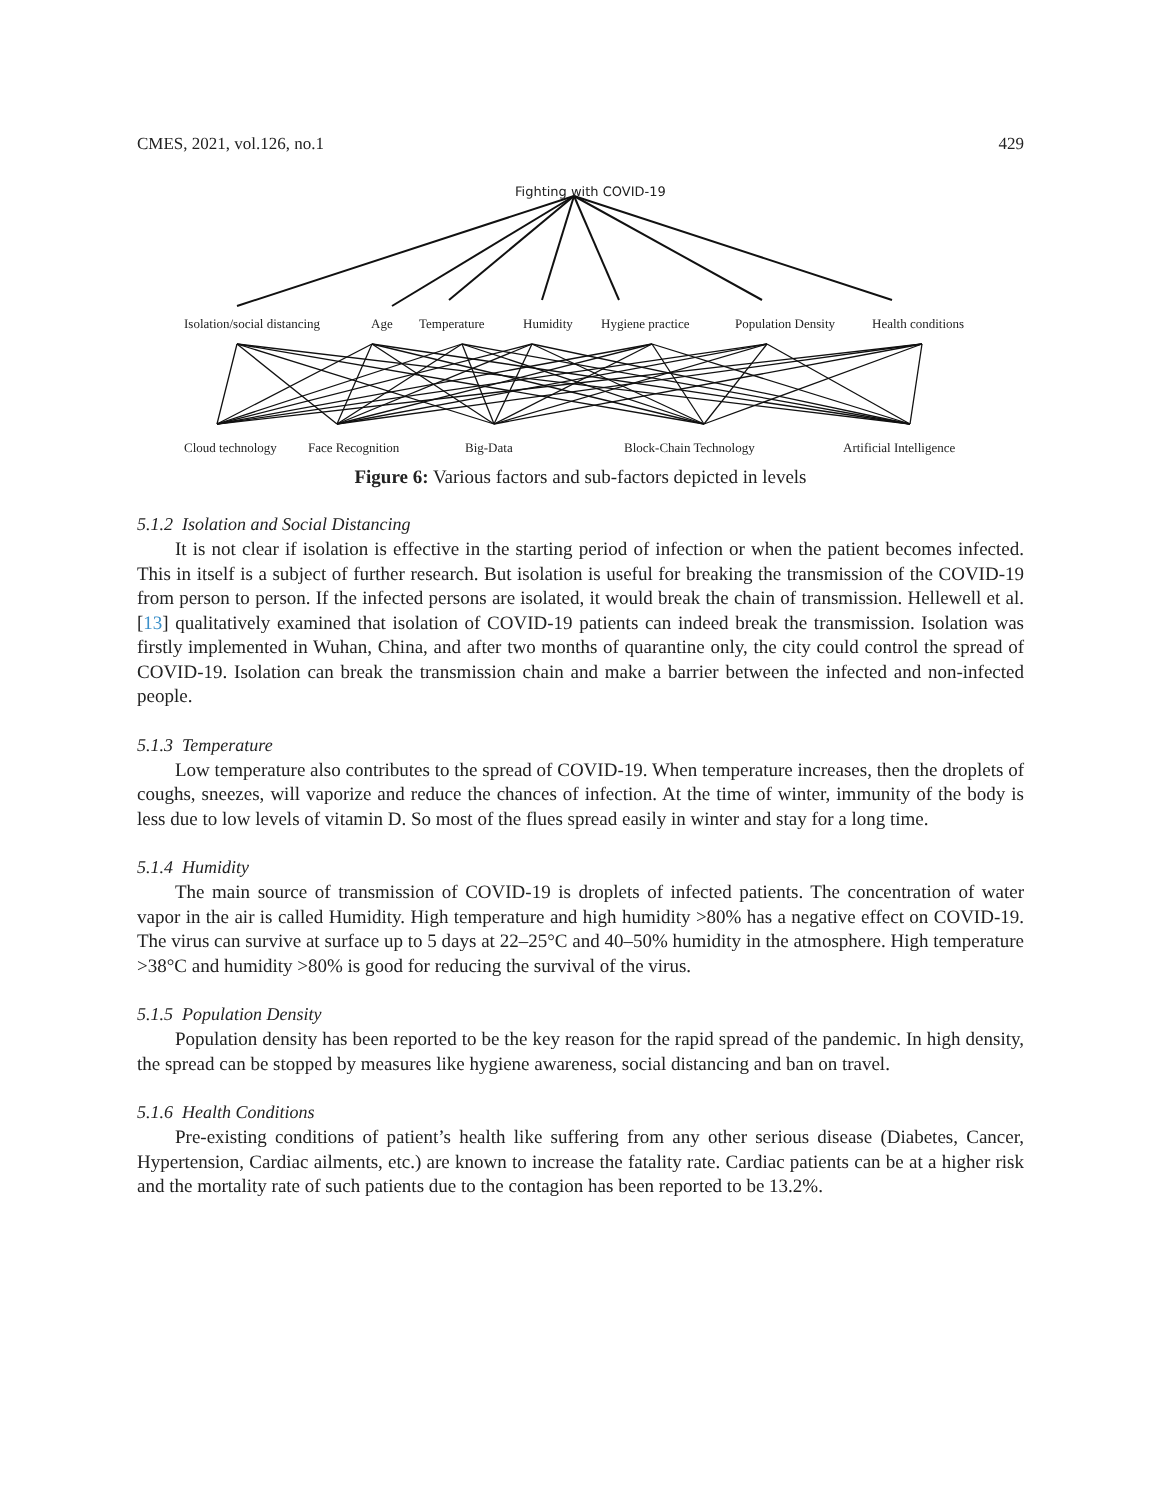CMES, 2021, vol.126, no.1 429
Fighting with COVID-19
Isolation/social distancing Age Temperature Humidity Hygiene practice Population Density Health conditions
Cloud technology Face Recognition Big-Data Block-Chain Technology Artificial Intelligence
Figure 6: Various factors and sub-factors depicted in levels
5.1.2 Isolation and Social Distancing
It is not clear if isolation is effective in the starting period of infection or when the patient becomes infected. This in itself is a subject of further research. But isolation is useful for breaking the transmission of the COVID-19 from person to person. If the infected persons are isolated, it would break the chain of transmission. Hellewell et al. [13] qualitatively examined that isolation of COVID-19 patients can indeed break the transmission. Isolation was firstly implemented in Wuhan, China, and after two months of quarantine only, the city could control the spread of COVID-19. Isolation can break the transmission chain and make a barrier between the infected and non-infected people.
5.1.3 Temperature
Low temperature also contributes to the spread of COVID-19. When temperature increases, then the droplets of coughs, sneezes, will vaporize and reduce the chances of infection. At the time of winter, immunity of the body is less due to low levels of vitamin D. So most of the flues spread easily in winter and stay for a long time.
5.1.4 Humidity
The main source of transmission of COVID-19 is droplets of infected patients. The concentration of water vapor in the air is called Humidity. High temperature and high humidity >80% has a negative effect on COVID-19. The virus can survive at surface up to 5 days at 22–25°C and 40–50% humidity in the atmosphere. High temperature >38°C and humidity >80% is good for reducing the survival of the virus.
5.1.5 Population Density
Population density has been reported to be the key reason for the rapid spread of the pandemic. In high density, the spread can be stopped by measures like hygiene awareness, social distancing and ban on travel.
5.1.6 Health Conditions
Pre-existing conditions of patient’s health like suffering from any other serious disease (Diabetes, Cancer, Hypertension, Cardiac ailments, etc.) are known to increase the fatality rate. Cardiac patients can be at a higher risk and the mortality rate of such patients due to the contagion has been reported to be 13.2%.